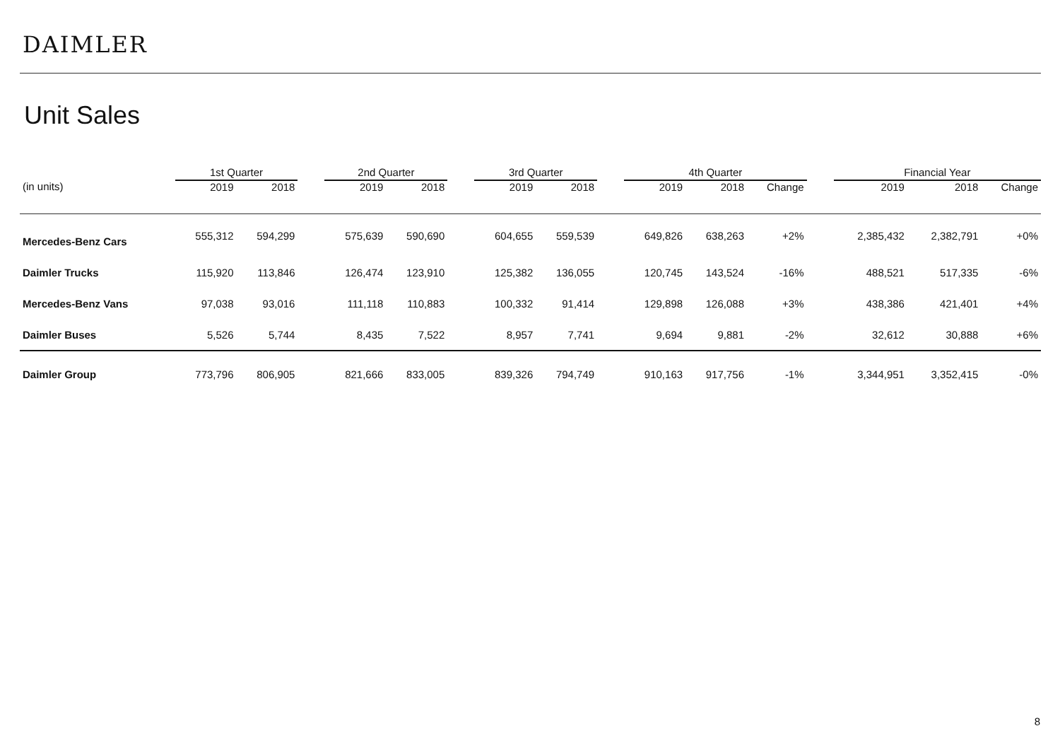DAIMLER
Unit Sales
| | 1st Quarter | | | 2nd Quarter | | | 3rd Quarter | | | 4th Quarter | | | | Financial Year | | |
| --- | --- | --- | --- | --- | --- | --- | --- | --- | --- | --- | --- | --- | --- | --- | --- | --- |
| (in units) | 2019 | 2018 | | 2019 | 2018 | | 2019 | 2018 | | 2019 | 2018 | Change | | 2019 | 2018 | Change |
| Mercedes-Benz Cars | 555,312 | 594,299 | | 575,639 | 590,690 | | 604,655 | 559,539 | | 649,826 | 638,263 | +2% | | 2,385,432 | 2,382,791 | +0% |
| Daimler Trucks | 115,920 | 113,846 | | 126,474 | 123,910 | | 125,382 | 136,055 | | 120,745 | 143,524 | -16% | | 488,521 | 517,335 | -6% |
| Mercedes-Benz Vans | 97,038 | 93,016 | | 111,118 | 110,883 | | 100,332 | 91,414 | | 129,898 | 126,088 | +3% | | 438,386 | 421,401 | +4% |
| Daimler Buses | 5,526 | 5,744 | | 8,435 | 7,522 | | 8,957 | 7,741 | | 9,694 | 9,881 | -2% | | 32,612 | 30,888 | +6% |
| Daimler Group | 773,796 | 806,905 | | 821,666 | 833,005 | | 839,326 | 794,749 | | 910,163 | 917,756 | -1% | | 3,344,951 | 3,352,415 | -0% |
8